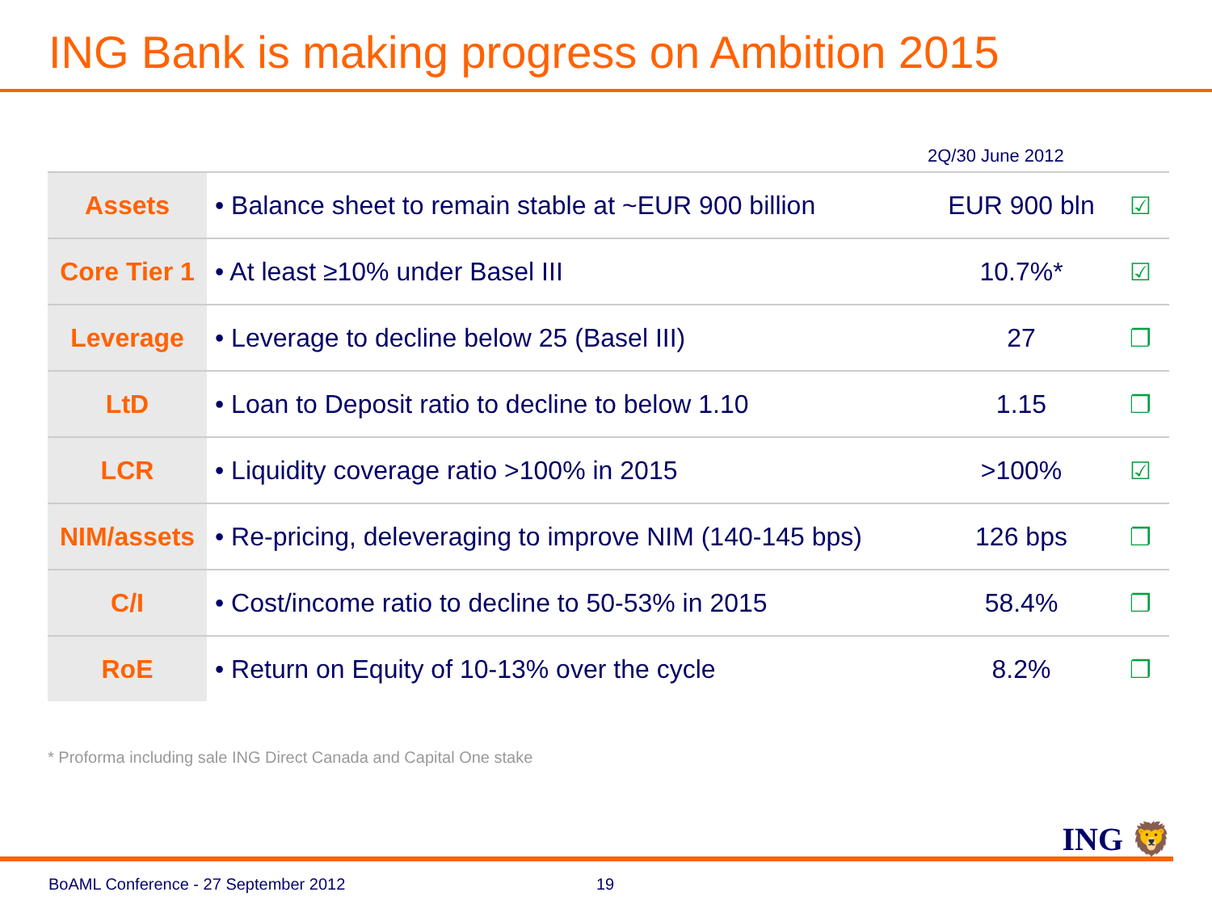ING Bank is making progress on Ambition 2015
2Q/30 June 2012
| Assets | • Balance sheet to remain stable at ~EUR 900 billion | EUR 900 bln | ☑ |
| Core Tier 1 | • At least ≥10% under Basel III | 10.7%* | ☑ |
| Leverage | • Leverage to decline below 25 (Basel III) | 27 | ❐ |
| LtD | • Loan to Deposit ratio to decline to below 1.10 | 1.15 | ❐ |
| LCR | • Liquidity coverage ratio >100% in 2015 | >100% | ☑ |
| NIM/assets | • Re-pricing, deleveraging to improve NIM (140-145 bps) | 126 bps | ❐ |
| C/I | • Cost/income ratio to decline to 50-53% in 2015 | 58.4% | ❐ |
| RoE | • Return on Equity of 10-13% over the cycle | 8.2% | ❐ |
* Proforma including sale ING Direct Canada and Capital One stake
ING 🦁
BoAML Conference - 27 September 2012
19